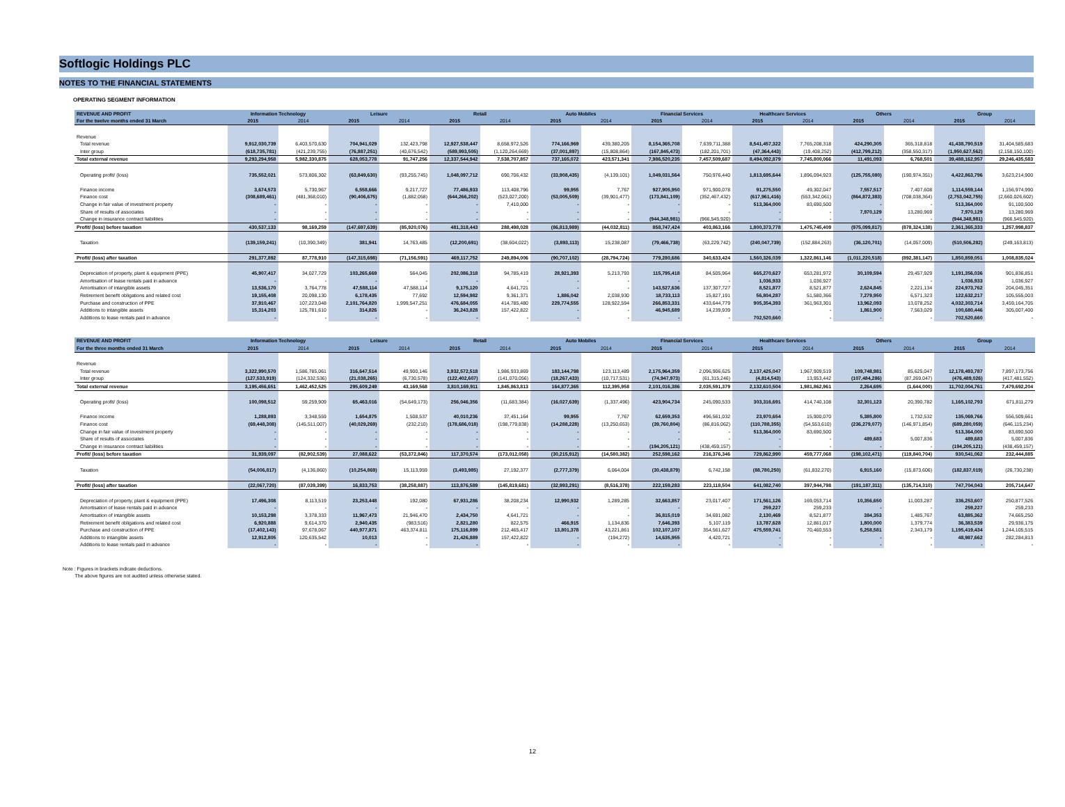Softlogic Holdings PLC
NOTES TO THE FINANCIAL STATEMENTS
OPERATING SEGMENT INFORMATION
| REVENUE AND PROFIT | Information Technology | | Leisure | | Retail | | Auto Mobiles | | Financial Services | | Healthcare Services | | Others | | Group | |
| --- | --- | --- | --- | --- | --- | --- | --- | --- | --- | --- | --- | --- | --- | --- | --- | --- |
| For the twelve months ended 31 March | 2015 | 2014 | 2015 | 2014 | 2015 | 2014 | 2015 | 2014 | 2015 | 2014 | 2015 | 2014 | 2015 | 2014 | 2015 | 2014 |
| Revenue | | | | | | | | | | | | | | | | |
| Total revenue | 9,912,030,739 | 6,403,570,630 | 704,941,029 | 132,423,798 | 12,927,538,447 | 8,658,972,526 | 774,166,969 | 439,380,205 | 8,154,365,708 | 7,639,711,388 | 8,541,457,322 | 7,765,208,318 | 424,290,305 | 365,318,818 | 41,438,790,519 | 31,404,585,683 |
| Inter group | (618,735,781) | (421,239,755) | (76,887,251) | (40,676,542) | (589,993,505) | (1,120,264,669) | (37,001,897) | (15,808,864) | (167,845,473) | (182,201,701) | (47,364,443) | (19,408,252) | (412,799,212) | (358,550,317) | (1,950,627,562) | (2,158,150,100) |
| Total external revenue | 9,293,294,958 | 5,982,330,875 | 628,053,778 | 91,747,256 | 12,337,544,942 | 7,538,707,857 | 737,165,072 | 423,571,341 | 7,986,520,235 | 7,457,509,687 | 8,494,092,879 | 7,745,800,066 | 11,491,093 | 6,768,501 | 39,488,162,957 | 29,246,435,583 |
| Operating profit/ (loss) | 735,552,021 | 573,806,302 | (63,849,630) | (93,255,745) | 1,048,097,712 | 690,706,432 | (33,908,435) | (4,139,101) | 1,049,031,564 | 750,976,440 | 1,813,695,644 | 1,896,094,923 | (125,755,080) | (190,974,351) | 4,422,863,796 | 3,623,214,900 |
| Finance income | 3,674,573 | 5,730,967 | 6,558,666 | 9,217,727 | 77,486,933 | 113,408,796 | 99,955 | 7,767 | 927,905,950 | 971,900,078 | 91,275,550 | 49,302,047 | 7,557,517 | 7,407,608 | 1,114,559,144 | 1,156,974,990 |
| Finance cost | (308,689,461) | (481,368,010) | (90,406,675) | (1,882,058) | (644,266,202) | (523,027,200) | (53,005,509) | (39,901,477) | (173,841,109) | (352,467,432) | (617,961,416) | (553,342,061) | (864,872,383) | (708,038,364) | (2,753,042,755) | (2,660,026,602) |
| Change in fair value of investment property | - | - | - | - | - | 7,410,000 | - | - | - | - | 513,364,000 | 83,690,500 | - | - | 513,364,000 | 91,100,500 |
| Share of results of associates | - | - | - | - | - | - | - | - | - | - | - | - | 7,970,129 | 13,280,969 | 7,970,129 | 13,280,969 |
| Change in insurance contract liabilities | - | - | - | - | - | - | - | - | (944,348,981) | (966,545,920) | - | - | - | - | (944,348,981) | (966,545,920) |
| Profit/ (loss) before taxation | 430,537,133 | 98,169,259 | (147,697,639) | (85,920,076) | 481,318,443 | 288,498,028 | (86,813,989) | (44,032,811) | 858,747,424 | 403,863,166 | 1,800,373,778 | 1,475,745,409 | (975,099,817) | (878,324,138) | 2,361,365,333 | 1,257,998,837 |
| Taxation | (139,159,241) | (10,390,349) | 381,941 | 14,763,485 | (12,200,691) | (38,604,022) | (3,893,113) | 15,238,087 | (79,466,738) | (63,229,742) | (240,047,739) | (152,884,263) | (36,120,701) | (14,057,009) | (510,506,282) | (249,163,813) |
| Profit/ (loss) after taxation | 291,377,892 | 87,778,910 | (147,315,698) | (71,156,591) | 469,117,752 | 249,894,006 | (90,707,102) | (28,794,724) | 779,280,686 | 340,633,424 | 1,560,326,039 | 1,322,861,146 | (1,011,220,518) | (892,381,147) | 1,850,859,051 | 1,008,835,024 |
| Depreciation of property, plant & equipment (PPE) | 45,907,417 | 34,027,729 | 103,265,669 | 564,045 | 202,086,318 | 94,785,419 | 28,921,393 | 5,213,793 | 115,795,418 | 84,505,964 | 665,270,627 | 653,281,972 | 30,109,594 | 29,457,929 | 1,191,356,036 | 901,836,851 |
| Amortisation of lease rentals paid in advance | - | - | - | - | - | - | - | - | - | - | 1,036,933 | 1,036,927 | - | - | 1,036,933 | 1,036,927 |
| Amortisation of intangible assets | 13,536,170 | 3,764,778 | 47,588,114 | 47,588,114 | 9,175,120 | 4,641,721 | - | - | 143,527,636 | 137,307,727 | 8,521,877 | 8,521,877 | 2,624,845 | 2,221,134 | 224,973,762 | 204,045,351 |
| Retirement benefit obligations and related cost | 19,155,408 | 20,098,130 | 6,178,435 | 77,692 | 12,594,982 | 9,361,371 | 1,886,042 | 2,038,930 | 18,733,113 | 15,827,191 | 56,804,287 | 51,580,366 | 7,279,950 | 6,571,323 | 122,632,217 | 105,555,003 |
| Purchase and construction of PPE | 37,910,467 | 107,223,048 | 2,101,764,820 | 1,999,547,251 | 476,684,055 | 414,785,480 | 229,774,555 | 128,922,594 | 266,853,331 | 433,644,779 | 905,354,393 | 361,963,301 | 13,962,093 | 13,078,252 | 4,032,303,714 | 3,459,164,705 |
| Additions to intangible assets | 15,314,203 | 125,781,610 | 314,826 | - | 36,243,828 | 157,422,822 | - | - | 46,945,689 | 14,239,939 | - | - | 1,861,900 | 7,563,029 | 100,680,446 | 305,007,400 |
| Additions to lease rentals paid in advance | - | - | - | - | - | - | - | - | - | - | 702,520,660 | - | - | - | 702,520,660 | - |
| REVENUE AND PROFIT | Information Technology | | Leisure | | Retail | | Auto Mobiles | | Financial Services | | Healthcare Services | | Others | | Group | |
| --- | --- | --- | --- | --- | --- | --- | --- | --- | --- | --- | --- | --- | --- | --- | --- | --- |
| For the three months ended 31 March | 2015 | 2014 | 2015 | 2014 | 2015 | 2014 | 2015 | 2014 | 2015 | 2014 | 2015 | 2014 | 2015 | 2014 | 2015 | 2014 |
| Revenue | | | | | | | | | | | | | | | | |
| Total revenue | 3,322,990,570 | 1,586,785,061 | 316,647,514 | 49,900,146 | 3,932,572,518 | 1,986,933,869 | 183,144,798 | 123,113,489 | 2,175,964,359 | 2,096,906,625 | 2,137,425,047 | 1,967,909,519 | 109,748,981 | 85,625,047 | 12,178,493,787 | 7,897,173,756 |
| Inter group | (127,533,919) | (124,332,536) | (21,038,265) | (6,730,578) | (122,402,607) | (141,070,056) | (18,267,433) | (10,717,531) | (74,947,973) | (61,315,246) | (4,814,543) | 13,953,442 | (107,484,286) | (87,269,047) | (476,489,026) | (417,481,552) |
| Total external revenue | 3,195,456,651 | 1,462,452,525 | 295,609,249 | 43,169,568 | 3,810,169,911 | 1,845,863,813 | 164,877,365 | 112,395,958 | 2,101,016,386 | 2,035,591,379 | 2,132,610,504 | 1,981,862,961 | 2,264,695 | (1,644,000) | 11,702,004,761 | 7,479,692,204 |
| Operating profit/ (loss) | 100,098,512 | 59,259,909 | 65,463,016 | (54,649,173) | 256,046,356 | (11,683,384) | (16,027,639) | (1,337,496) | 423,904,734 | 245,090,533 | 303,316,691 | 414,740,108 | 32,301,123 | 20,390,782 | 1,165,102,793 | 671,811,279 |
| Finance income | 1,288,893 | 3,348,559 | 1,654,875 | 1,508,537 | 40,010,236 | 37,451,164 | 99,955 | 7,767 | 62,659,353 | 496,561,032 | 23,970,654 | 15,900,070 | 5,385,800 | 1,732,532 | 135,069,766 | 556,509,661 |
| Finance cost | (69,448,308) | (145,511,007) | (40,029,269) | (232,210) | (178,686,018) | (198,779,838) | (14,288,228) | (13,250,653) | (39,760,804) | (86,816,062) | (110,788,355) | (54,553,610) | (236,279,077) | (146,971,854) | (689,280,059) | (646,115,234) |
| Change in fair value of investment property | - | - | - | - | - | - | - | - | - | - | 513,364,000 | 83,690,500 | - | - | 513,364,000 | 83,690,500 |
| Share of results of associates | - | - | - | - | - | - | - | - | - | - | - | - | 489,683 | 5,007,836 | 489,683 | 5,007,836 |
| Change in insurance contract liabilities | - | - | - | - | - | - | - | - | (194,205,121) | (438,459,157) | - | - | - | - | (194,205,121) | (438,459,157) |
| Profit/ (loss) before taxation | 31,939,097 | (82,902,539) | 27,088,622 | (53,372,846) | 117,370,574 | (173,012,058) | (30,215,912) | (14,580,382) | 252,598,162 | 216,376,346 | 729,862,990 | 459,777,068 | (198,102,471) | (119,840,704) | 930,541,062 | 232,444,885 |
| Taxation | (54,006,817) | (4,136,860) | (10,254,869) | 15,113,959 | (3,493,985) | 27,192,377 | (2,777,379) | 6,064,004 | (30,438,879) | 6,742,158 | (88,780,250) | (61,832,270) | 6,915,160 | (15,873,606) | (182,837,019) | (26,730,238) |
| Profit/ (loss) after taxation | (22,067,720) | (87,039,399) | 16,833,753 | (38,258,887) | 113,876,589 | (145,819,681) | (32,993,291) | (8,516,378) | 222,159,283 | 223,118,504 | 641,082,740 | 397,944,798 | (191,187,311) | (135,714,310) | 747,704,043 | 205,714,647 |
| Depreciation of property, plant & equipment (PPE) | 17,496,308 | 8,113,519 | 23,253,448 | 192,080 | 67,931,286 | 38,208,234 | 12,990,932 | 1,289,285 | 32,663,857 | 23,017,407 | 171,561,126 | 169,053,714 | 10,356,650 | 11,003,287 | 336,253,607 | 250,877,526 |
| Amortisation of lease rentals paid in advance | - | - | - | - | - | - | - | - | - | - | 259,227 | 259,233 | - | - | 259,227 | 259,233 |
| Amortisation of intangible assets | 10,153,298 | 3,378,333 | 11,967,473 | 21,946,470 | 2,434,750 | 4,641,721 | - | - | 36,815,019 | 34,691,082 | 2,130,469 | 8,521,877 | 384,353 | 1,485,767 | 63,885,362 | 74,665,250 |
| Retirement benefit obligations and related cost | 6,920,888 | 9,614,370 | 2,940,435 | (983,516) | 2,821,280 | 822,575 | 466,915 | 1,134,836 | 7,646,393 | 5,107,119 | 13,787,628 | 12,861,017 | 1,800,000 | 1,379,774 | 36,383,539 | 29,936,175 |
| Purchase and construction of PPE | (17,402,143) | 97,678,067 | 440,977,871 | 463,374,811 | 175,116,899 | 212,465,417 | 13,801,378 | 43,221,861 | 102,107,107 | 354,561,627 | 475,559,741 | 70,460,553 | 5,258,581 | 2,343,179 | 1,195,419,434 | 1,244,105,515 |
| Additions to intangible assets | 12,912,805 | 120,635,542 | 10,013 | - | 21,426,889 | 157,422,822 | - | (194,272) | 14,635,955 | 4,420,721 | - | - | - | - | 48,987,662 | 282,284,813 |
| Additions to lease rentals paid in advance | - | - | - | - | - | - | - | - | - | - | - | - | - | - | - | - |
Note : Figures in brackets indicate deductions.
The above figures are not audited unless otherwise stated.
12